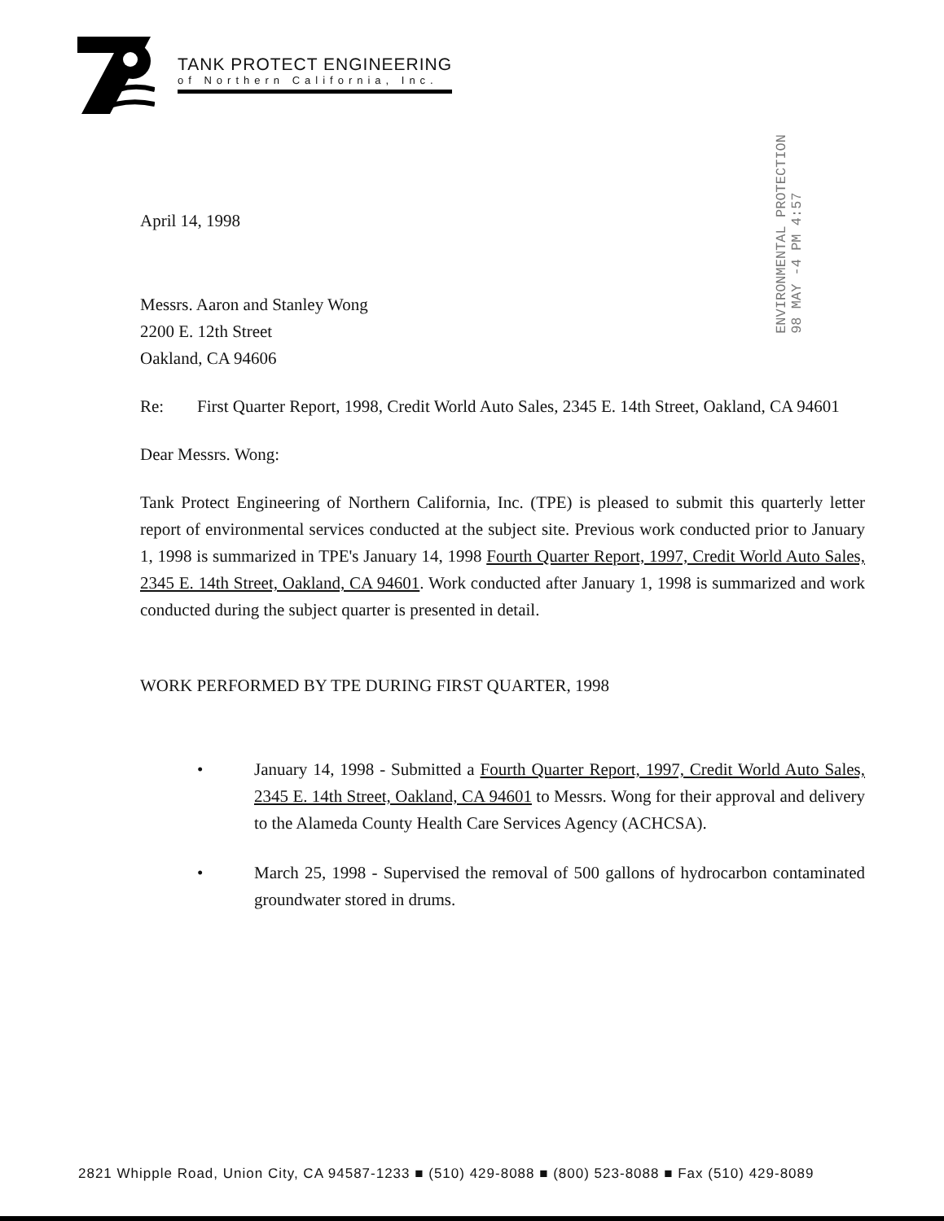TANK PROTECT ENGINEERING
of Northern California, Inc.
ENVIRONMENTAL PROTECTION
98 MAY -4 PM 4:57
April 14, 1998
Messrs. Aaron and Stanley Wong
2200 E. 12th Street
Oakland, CA 94606
Re: First Quarter Report, 1998, Credit World Auto Sales, 2345 E. 14th Street, Oakland, CA 94601
Dear Messrs. Wong:
Tank Protect Engineering of Northern California, Inc. (TPE) is pleased to submit this quarterly letter report of environmental services conducted at the subject site. Previous work conducted prior to January 1, 1998 is summarized in TPE's January 14, 1998 Fourth Quarter Report, 1997, Credit World Auto Sales, 2345 E. 14th Street, Oakland, CA 94601. Work conducted after January 1, 1998 is summarized and work conducted during the subject quarter is presented in detail.
WORK PERFORMED BY TPE DURING FIRST QUARTER, 1998
• January 14, 1998 - Submitted a Fourth Quarter Report, 1997, Credit World Auto Sales, 2345 E. 14th Street, Oakland, CA 94601 to Messrs. Wong for their approval and delivery to the Alameda County Health Care Services Agency (ACHCSA).
• March 25, 1998 - Supervised the removal of 500 gallons of hydrocarbon contaminated groundwater stored in drums.
2821 Whipple Road, Union City, CA 94587-1233 ■ (510) 429-8088 ■ (800) 523-8088 ■ Fax (510) 429-8089